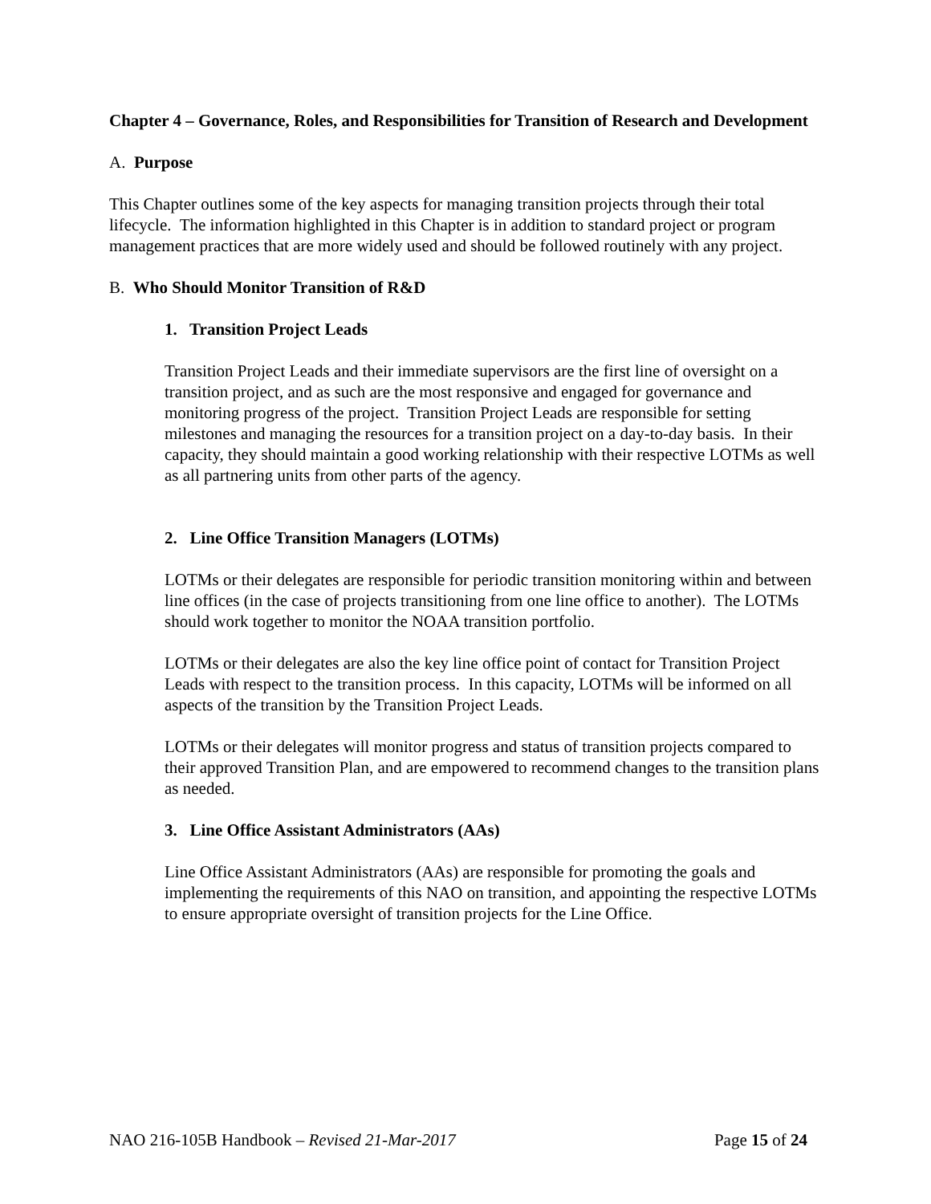Chapter 4 – Governance, Roles, and Responsibilities for Transition of Research and Development
A. Purpose
This Chapter outlines some of the key aspects for managing transition projects through their total lifecycle. The information highlighted in this Chapter is in addition to standard project or program management practices that are more widely used and should be followed routinely with any project.
B. Who Should Monitor Transition of R&D
1. Transition Project Leads
Transition Project Leads and their immediate supervisors are the first line of oversight on a transition project, and as such are the most responsive and engaged for governance and monitoring progress of the project. Transition Project Leads are responsible for setting milestones and managing the resources for a transition project on a day-to-day basis. In their capacity, they should maintain a good working relationship with their respective LOTMs as well as all partnering units from other parts of the agency.
2. Line Office Transition Managers (LOTMs)
LOTMs or their delegates are responsible for periodic transition monitoring within and between line offices (in the case of projects transitioning from one line office to another). The LOTMs should work together to monitor the NOAA transition portfolio.
LOTMs or their delegates are also the key line office point of contact for Transition Project Leads with respect to the transition process. In this capacity, LOTMs will be informed on all aspects of the transition by the Transition Project Leads.
LOTMs or their delegates will monitor progress and status of transition projects compared to their approved Transition Plan, and are empowered to recommend changes to the transition plans as needed.
3. Line Office Assistant Administrators (AAs)
Line Office Assistant Administrators (AAs) are responsible for promoting the goals and implementing the requirements of this NAO on transition, and appointing the respective LOTMs to ensure appropriate oversight of transition projects for the Line Office.
NAO 216-105B Handbook – Revised 21-Mar-2017 Page 15 of 24